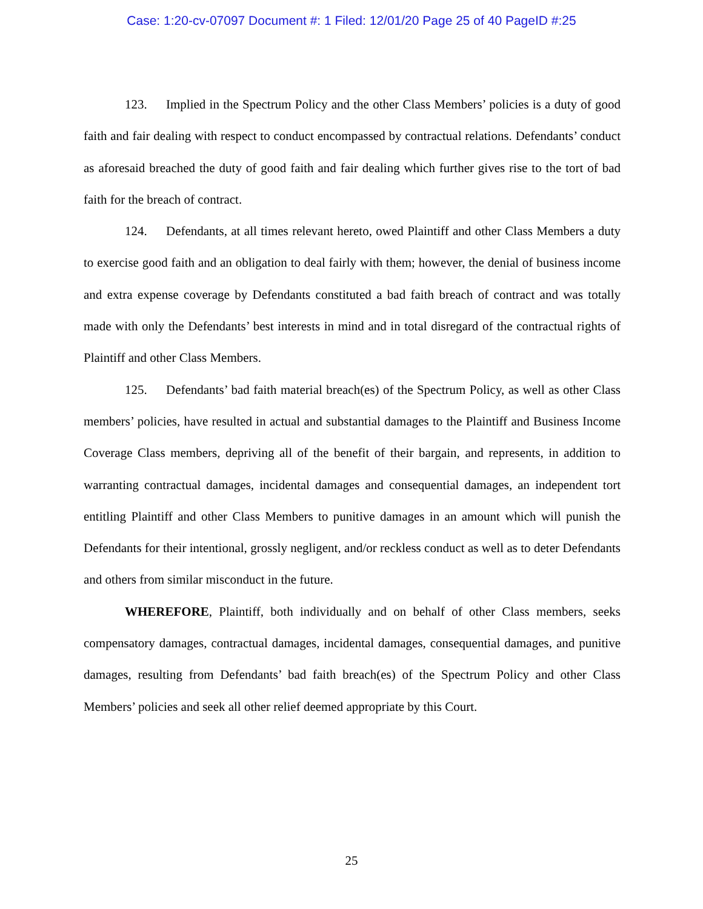Case: 1:20-cv-07097 Document #: 1 Filed: 12/01/20 Page 25 of 40 PageID #:25
123. Implied in the Spectrum Policy and the other Class Members’ policies is a duty of good faith and fair dealing with respect to conduct encompassed by contractual relations. Defendants’ conduct as aforesaid breached the duty of good faith and fair dealing which further gives rise to the tort of bad faith for the breach of contract.
124. Defendants, at all times relevant hereto, owed Plaintiff and other Class Members a duty to exercise good faith and an obligation to deal fairly with them; however, the denial of business income and extra expense coverage by Defendants constituted a bad faith breach of contract and was totally made with only the Defendants’ best interests in mind and in total disregard of the contractual rights of Plaintiff and other Class Members.
125. Defendants’ bad faith material breach(es) of the Spectrum Policy, as well as other Class members’ policies, have resulted in actual and substantial damages to the Plaintiff and Business Income Coverage Class members, depriving all of the benefit of their bargain, and represents, in addition to warranting contractual damages, incidental damages and consequential damages, an independent tort entitling Plaintiff and other Class Members to punitive damages in an amount which will punish the Defendants for their intentional, grossly negligent, and/or reckless conduct as well as to deter Defendants and others from similar misconduct in the future.
WHEREFORE, Plaintiff, both individually and on behalf of other Class members, seeks compensatory damages, contractual damages, incidental damages, consequential damages, and punitive damages, resulting from Defendants’ bad faith breach(es) of the Spectrum Policy and other Class Members’ policies and seek all other relief deemed appropriate by this Court.
25